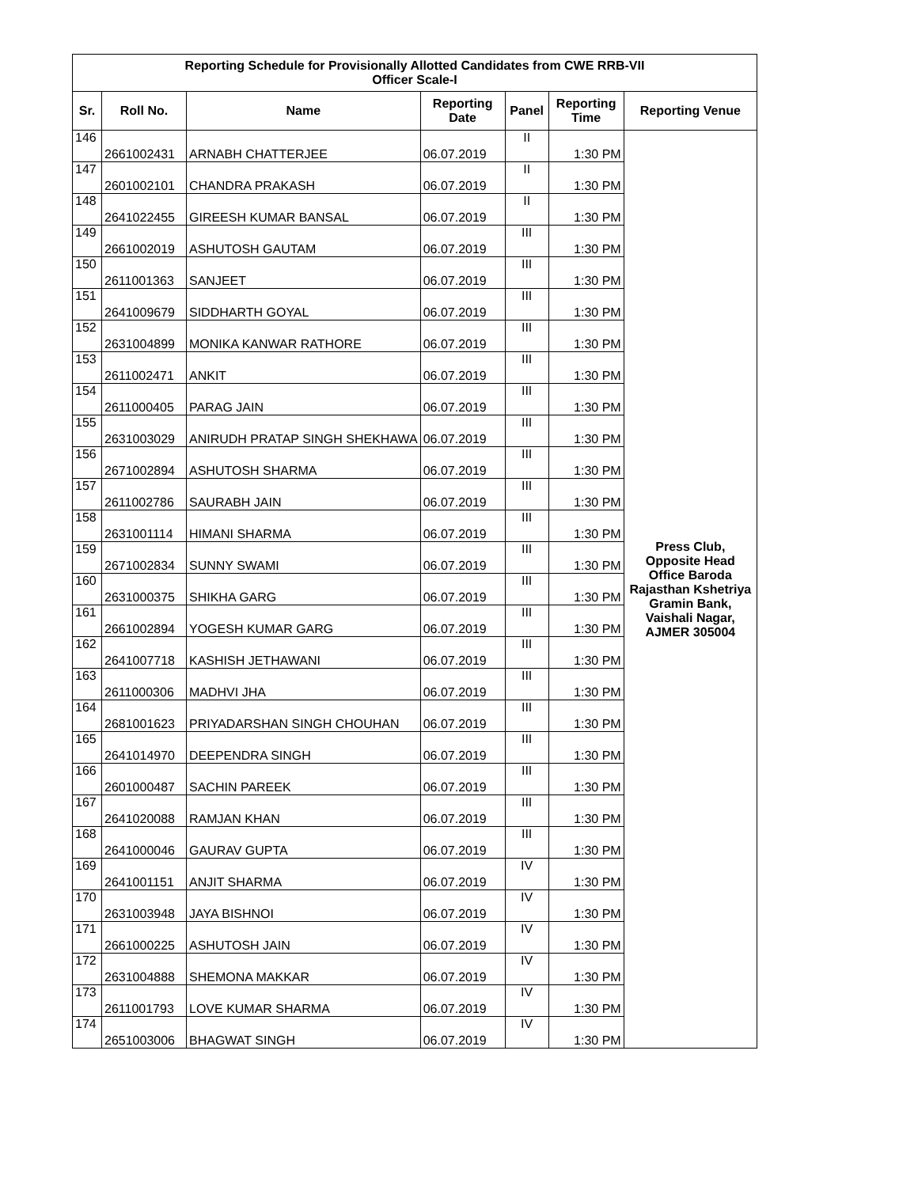| Reporting Schedule for Provisionally Allotted Candidates from CWE RRB-VII Officer Scale-I | | | | | | |
| --- | --- | --- | --- | --- | --- | --- |
| Sr. | Roll No. | Name | Reporting Date | Panel | Reporting Time | Reporting Venue |
| 146 | 2661002431 | ARNABH CHATTERJEE | 06.07.2019 | II | 1:30 PM | Press Club, Opposite Head Office Baroda Rajasthan Kshetriya Gramin Bank, Vaishali Nagar, AJMER 305004 |
| 147 | 2601002101 | CHANDRA PRAKASH | 06.07.2019 | II | 1:30 PM | |
| 148 | 2641022455 | GIREESH KUMAR BANSAL | 06.07.2019 | II | 1:30 PM | |
| 149 | 2661002019 | ASHUTOSH GAUTAM | 06.07.2019 | III | 1:30 PM | |
| 150 | 2611001363 | SANJEET | 06.07.2019 | III | 1:30 PM | |
| 151 | 2641009679 | SIDDHARTH GOYAL | 06.07.2019 | III | 1:30 PM | |
| 152 | 2631004899 | MONIKA KANWAR RATHORE | 06.07.2019 | III | 1:30 PM | |
| 153 | 2611002471 | ANKIT | 06.07.2019 | III | 1:30 PM | |
| 154 | 2611000405 | PARAG JAIN | 06.07.2019 | III | 1:30 PM | |
| 155 | 2631003029 | ANIRUDH PRATAP SINGH SHEKHAWA | 06.07.2019 | III | 1:30 PM | |
| 156 | 2671002894 | ASHUTOSH SHARMA | 06.07.2019 | III | 1:30 PM | |
| 157 | 2611002786 | SAURABH JAIN | 06.07.2019 | III | 1:30 PM | |
| 158 | 2631001114 | HIMANI SHARMA | 06.07.2019 | III | 1:30 PM | |
| 159 | 2671002834 | SUNNY SWAMI | 06.07.2019 | III | 1:30 PM | |
| 160 | 2631000375 | SHIKHA GARG | 06.07.2019 | III | 1:30 PM | |
| 161 | 2661002894 | YOGESH KUMAR GARG | 06.07.2019 | III | 1:30 PM | |
| 162 | 2641007718 | KASHISH JETHAWANI | 06.07.2019 | III | 1:30 PM | |
| 163 | 2611000306 | MADHVI JHA | 06.07.2019 | III | 1:30 PM | |
| 164 | 2681001623 | PRIYADARSHAN SINGH CHOUHAN | 06.07.2019 | III | 1:30 PM | |
| 165 | 2641014970 | DEEPENDRA SINGH | 06.07.2019 | III | 1:30 PM | |
| 166 | 2601000487 | SACHIN PAREEK | 06.07.2019 | III | 1:30 PM | |
| 167 | 2641020088 | RAMJAN KHAN | 06.07.2019 | III | 1:30 PM | |
| 168 | 2641000046 | GAURAV GUPTA | 06.07.2019 | III | 1:30 PM | |
| 169 | 2641001151 | ANJIT SHARMA | 06.07.2019 | IV | 1:30 PM | |
| 170 | 2631003948 | JAYA BISHNOI | 06.07.2019 | IV | 1:30 PM | |
| 171 | 2661000225 | ASHUTOSH JAIN | 06.07.2019 | IV | 1:30 PM | |
| 172 | 2631004888 | SHEMONA MAKKAR | 06.07.2019 | IV | 1:30 PM | |
| 173 | 2611001793 | LOVE KUMAR SHARMA | 06.07.2019 | IV | 1:30 PM | |
| 174 | 2651003006 | BHAGWAT SINGH | 06.07.2019 | IV | 1:30 PM | |